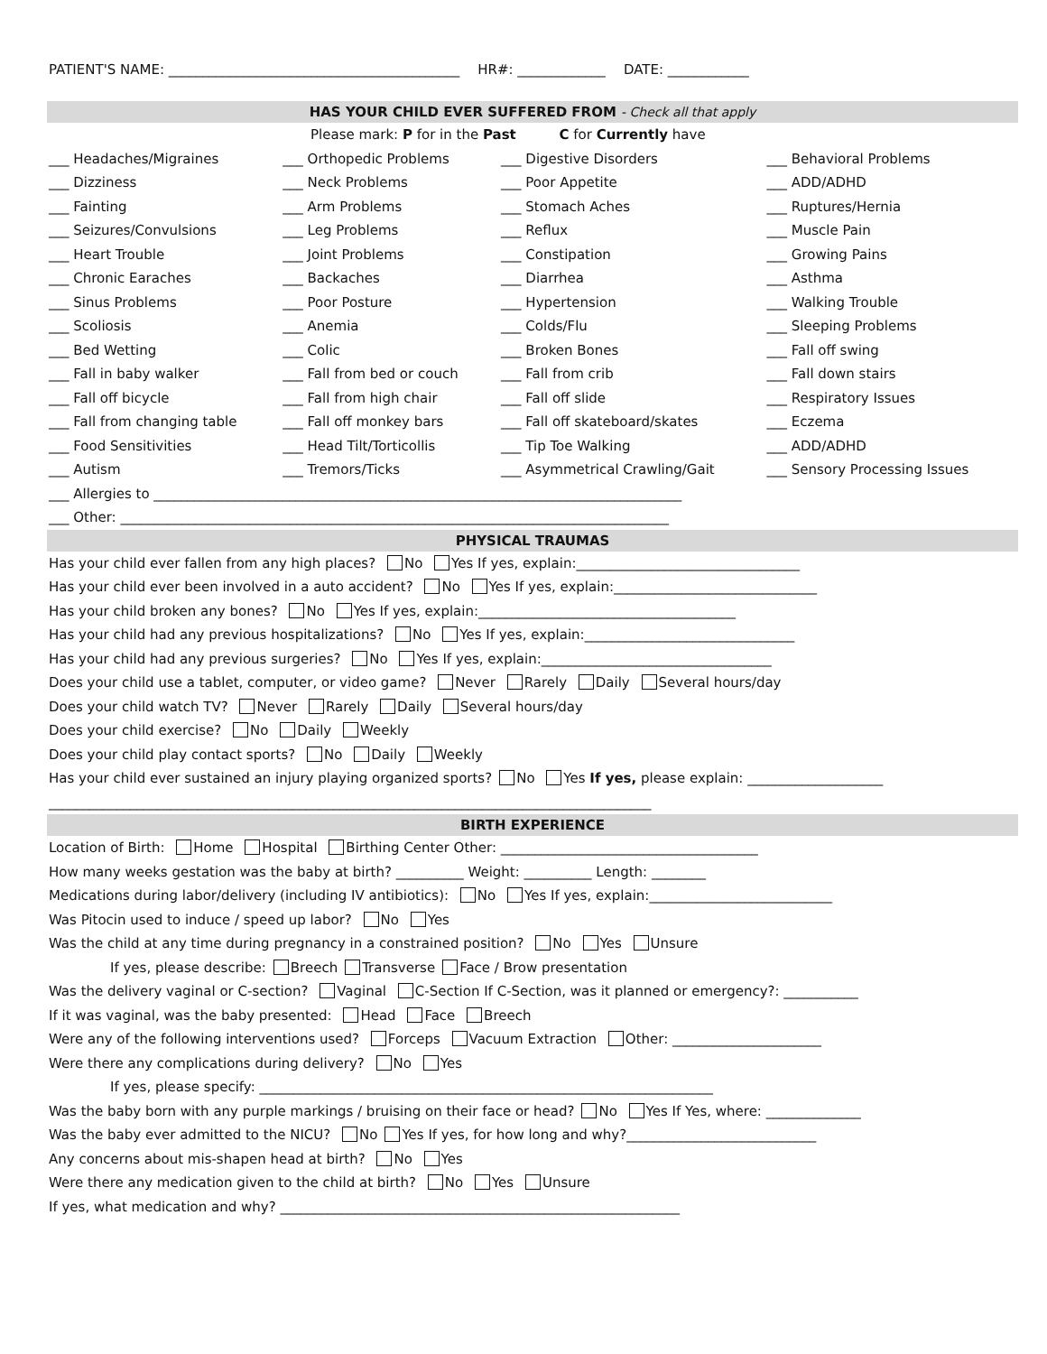PATIENT'S NAME: ___________________________________________ HR#: _____________ DATE: ____________
HAS YOUR CHILD EVER SUFFERED FROM - Check all that apply
Please mark: P for in the Past C for Currently have
| ___ Headaches/Migraines | ___ Orthopedic Problems | ___ Digestive Disorders | ___ Behavioral Problems |
| ___ Dizziness | ___ Neck Problems | ___ Poor Appetite | ___ ADD/ADHD |
| ___ Fainting | ___ Arm Problems | ___ Stomach Aches | ___ Ruptures/Hernia |
| ___ Seizures/Convulsions | ___ Leg Problems | ___ Reflux | ___ Muscle Pain |
| ___ Heart Trouble | ___ Joint Problems | ___ Constipation | ___ Growing Pains |
| ___ Chronic Earaches | ___ Backaches | ___ Diarrhea | ___ Asthma |
| ___ Sinus Problems | ___ Poor Posture | ___ Hypertension | ___ Walking Trouble |
| ___ Scoliosis | ___ Anemia | ___ Colds/Flu | ___ Sleeping Problems |
| ___ Bed Wetting | ___ Colic | ___ Broken Bones | ___ Fall off swing |
| ___ Fall in baby walker | ___ Fall from bed or couch | ___ Fall from crib | ___ Fall down stairs |
| ___ Fall off bicycle | ___ Fall from high chair | ___ Fall off slide | ___ Respiratory Issues |
| ___ Fall from changing table | ___ Fall off monkey bars | ___ Fall off skateboard/skates | ___ Eczema |
| ___ Food Sensitivities | ___ Head Tilt/Torticollis | ___ Tip Toe Walking | ___ ADD/ADHD |
| ___ Autism | ___ Tremors/Ticks | ___ Asymmetrical Crawling/Gait | ___ Sensory Processing Issues |
___ Allergies to ______________________________________________________________________________
___ Other: _________________________________________________________________________________
PHYSICAL TRAUMAS
Has your child ever fallen from any high places? No Yes If yes, explain:_________________________________
Has your child ever been involved in a auto accident? No Yes If yes, explain:______________________________
Has your child broken any bones? No Yes If yes, explain:______________________________________
Has your child had any previous hospitalizations? No Yes If yes, explain:_______________________________
Has your child had any previous surgeries? No Yes If yes, explain:__________________________________
Does your child use a tablet, computer, or video game? Never Rarely Daily Several hours/day
Does your child watch TV? Never Rarely Daily Several hours/day
Does your child exercise? No Daily Weekly
Does your child play contact sports? No Daily Weekly
Has your child ever sustained an injury playing organized sports? No Yes If yes, please explain: ____________________
_________________________________________________________________________________________
BIRTH EXPERIENCE
Location of Birth: Home Hospital Birthing Center Other: ______________________________________
How many weeks gestation was the baby at birth? __________ Weight: __________ Length: ________
Medications during labor/delivery (including IV antibiotics): No Yes If yes, explain:___________________________
Was Pitocin used to induce / speed up labor? No Yes
Was the child at any time during pregnancy in a constrained position? No Yes Unsure
If yes, please describe: Breech Transverse Face / Brow presentation
Was the delivery vaginal or C-section? Vaginal C-Section If C-Section, was it planned or emergency?: ___________
If it was vaginal, was the baby presented: Head Face Breech
Were any of the following interventions used? Forceps Vacuum Extraction Other: ______________________
Were there any complications during delivery? No Yes
If yes, please specify: ___________________________________________________________________
Was the baby born with any purple markings / bruising on their face or head? No Yes If Yes, where: ______________
Was the baby ever admitted to the NICU? No Yes If yes, for how long and why?____________________________
Any concerns about mis-shapen head at birth? No Yes
Were there any medication given to the child at birth? No Yes Unsure
If yes, what medication and why? ___________________________________________________________